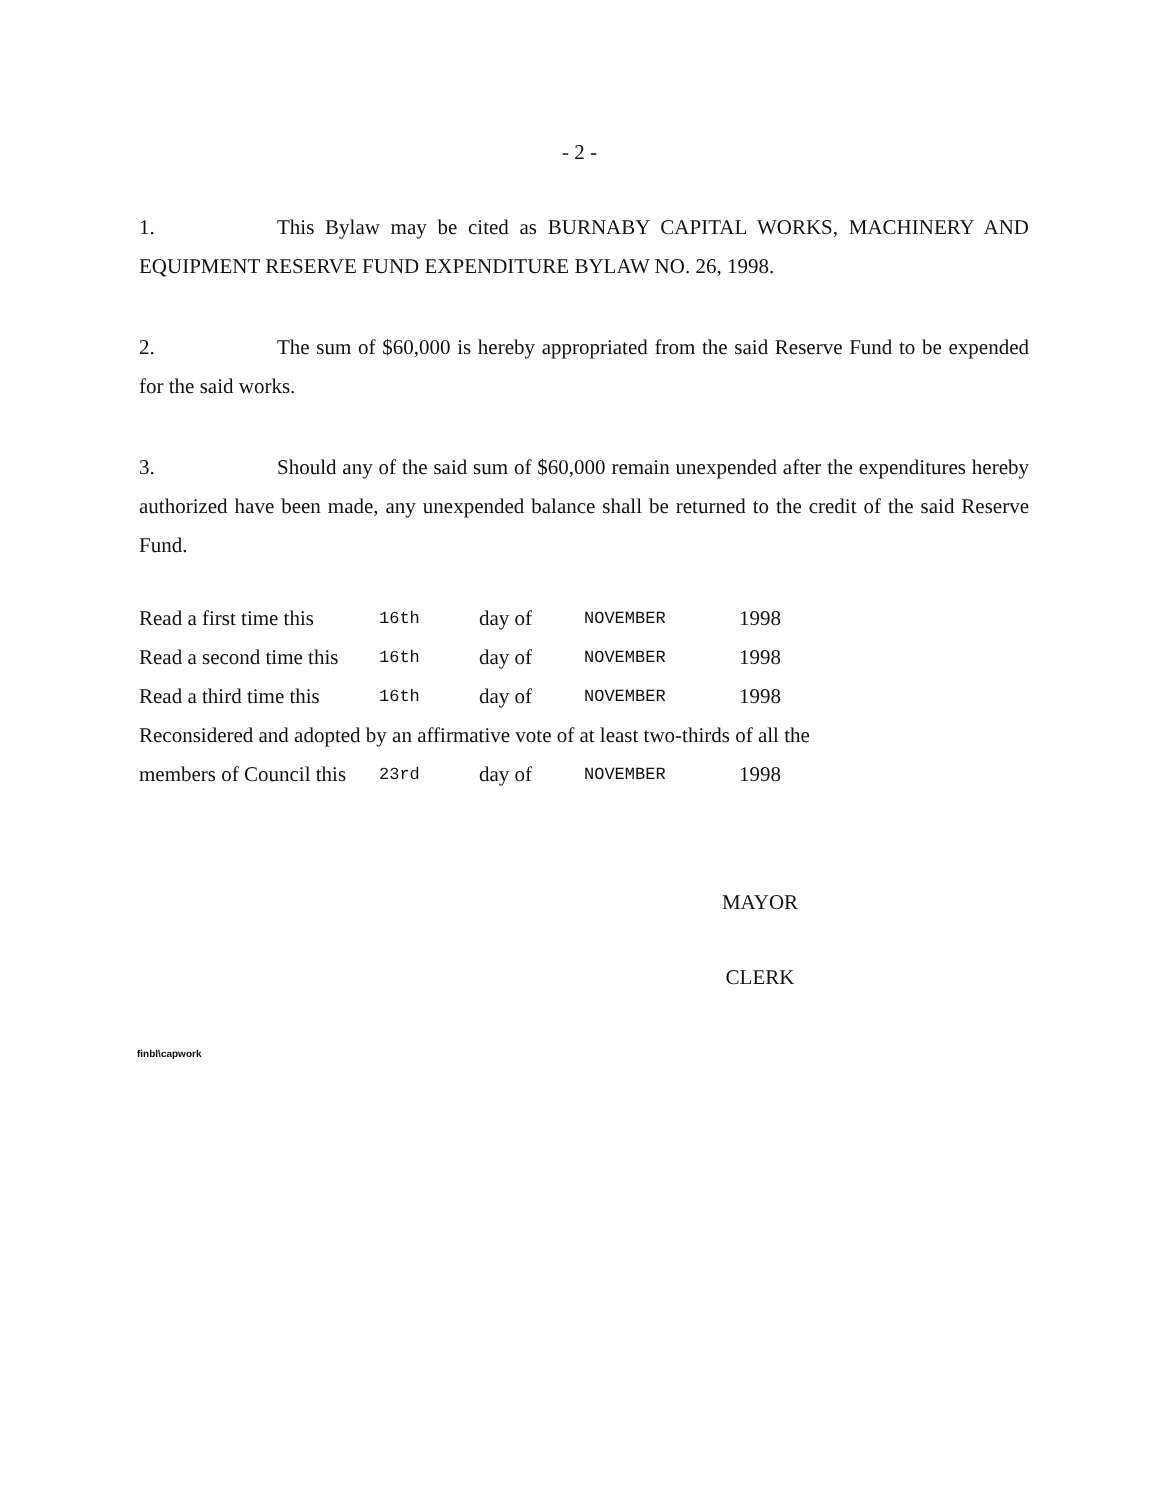- 2 -
1. This Bylaw may be cited as BURNABY CAPITAL WORKS, MACHINERY AND EQUIPMENT RESERVE FUND EXPENDITURE BYLAW NO. 26, 1998.
2. The sum of $60,000 is hereby appropriated from the said Reserve Fund to be expended for the said works.
3. Should any of the said sum of $60,000 remain unexpended after the expenditures hereby authorized have been made, any unexpended balance shall be returned to the credit of the said Reserve Fund.
| Read a first time this | 16th | day of | NOVEMBER | 1998 |
| Read a second time this | 16th | day of | NOVEMBER | 1998 |
| Read a third time this | 16th | day of | NOVEMBER | 1998 |
| Reconsidered and adopted by an affirmative vote of at least two-thirds of all the | | | | |
| members of Council this | 23rd | day of | NOVEMBER | 1998 |
MAYOR
CLERK
finbl\capwork